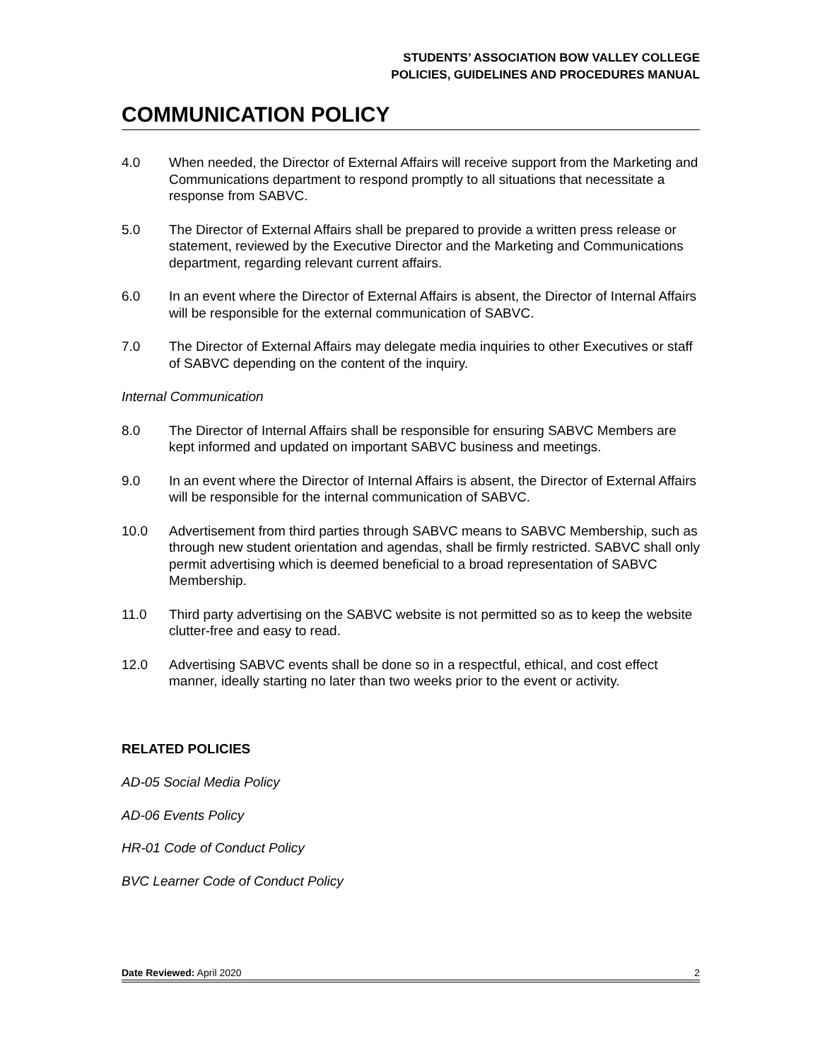STUDENTS’ ASSOCIATION BOW VALLEY COLLEGE
POLICIES, GUIDELINES AND PROCEDURES MANUAL
COMMUNICATION POLICY
4.0 When needed, the Director of External Affairs will receive support from the Marketing and Communications department to respond promptly to all situations that necessitate a response from SABVC.
5.0 The Director of External Affairs shall be prepared to provide a written press release or statement, reviewed by the Executive Director and the Marketing and Communications department, regarding relevant current affairs.
6.0 In an event where the Director of External Affairs is absent, the Director of Internal Affairs will be responsible for the external communication of SABVC.
7.0 The Director of External Affairs may delegate media inquiries to other Executives or staff of SABVC depending on the content of the inquiry.
Internal Communication
8.0 The Director of Internal Affairs shall be responsible for ensuring SABVC Members are kept informed and updated on important SABVC business and meetings.
9.0 In an event where the Director of Internal Affairs is absent, the Director of External Affairs will be responsible for the internal communication of SABVC.
10.0 Advertisement from third parties through SABVC means to SABVC Membership, such as through new student orientation and agendas, shall be firmly restricted. SABVC shall only permit advertising which is deemed beneficial to a broad representation of SABVC Membership.
11.0 Third party advertising on the SABVC website is not permitted so as to keep the website clutter-free and easy to read.
12.0 Advertising SABVC events shall be done so in a respectful, ethical, and cost effect manner, ideally starting no later than two weeks prior to the event or activity.
RELATED POLICIES
AD-05 Social Media Policy
AD-06 Events Policy
HR-01 Code of Conduct Policy
BVC Learner Code of Conduct Policy
Date Reviewed: April 2020 2